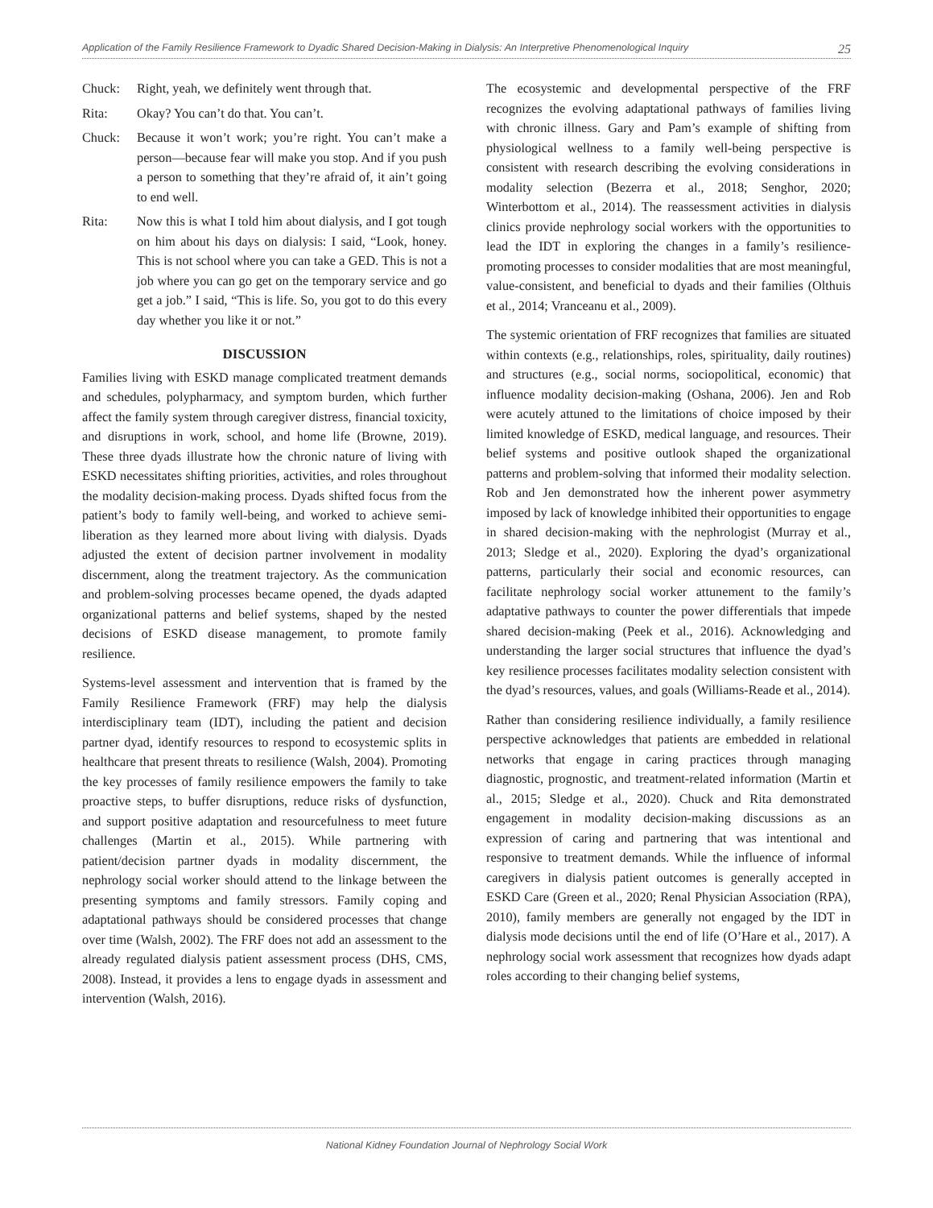Application of the Family Resilience Framework to Dyadic Shared Decision-Making in Dialysis: An Interpretive Phenomenological Inquiry 25
Chuck: Right, yeah, we definitely went through that.
Rita: Okay? You can’t do that. You can’t.
Chuck: Because it won’t work; you’re right. You can’t make a person—because fear will make you stop. And if you push a person to something that they’re afraid of, it ain’t going to end well.
Rita: Now this is what I told him about dialysis, and I got tough on him about his days on dialysis: I said, “Look, honey. This is not school where you can take a GED. This is not a job where you can go get on the temporary service and go get a job.” I said, “This is life. So, you got to do this every day whether you like it or not.”
DISCUSSION
Families living with ESKD manage complicated treatment demands and schedules, polypharmacy, and symptom burden, which further affect the family system through caregiver distress, financial toxicity, and disruptions in work, school, and home life (Browne, 2019). These three dyads illustrate how the chronic nature of living with ESKD necessitates shifting priorities, activities, and roles throughout the modality decision-making process. Dyads shifted focus from the patient’s body to family well-being, and worked to achieve semi-liberation as they learned more about living with dialysis. Dyads adjusted the extent of decision partner involvement in modality discernment, along the treatment trajectory. As the communication and problem-solving processes became opened, the dyads adapted organizational patterns and belief systems, shaped by the nested decisions of ESKD disease management, to promote family resilience.
Systems-level assessment and intervention that is framed by the Family Resilience Framework (FRF) may help the dialysis interdisciplinary team (IDT), including the patient and decision partner dyad, identify resources to respond to ecosystemic splits in healthcare that present threats to resilience (Walsh, 2004). Promoting the key processes of family resilience empowers the family to take proactive steps, to buffer disruptions, reduce risks of dysfunction, and support positive adaptation and resourcefulness to meet future challenges (Martin et al., 2015). While partnering with patient/decision partner dyads in modality discernment, the nephrology social worker should attend to the linkage between the presenting symptoms and family stressors. Family coping and adaptational pathways should be considered processes that change over time (Walsh, 2002). The FRF does not add an assessment to the already regulated dialysis patient assessment process (DHS, CMS, 2008). Instead, it provides a lens to engage dyads in assessment and intervention (Walsh, 2016).
The ecosystemic and developmental perspective of the FRF recognizes the evolving adaptational pathways of families living with chronic illness. Gary and Pam’s example of shifting from physiological wellness to a family well-being perspective is consistent with research describing the evolving considerations in modality selection (Bezerra et al., 2018; Senghor, 2020; Winterbottom et al., 2014). The reassessment activities in dialysis clinics provide nephrology social workers with the opportunities to lead the IDT in exploring the changes in a family’s resilience-promoting processes to consider modalities that are most meaningful, value-consistent, and beneficial to dyads and their families (Olthuis et al., 2014; Vranceanu et al., 2009).
The systemic orientation of FRF recognizes that families are situated within contexts (e.g., relationships, roles, spirituality, daily routines) and structures (e.g., social norms, sociopolitical, economic) that influence modality decision-making (Oshana, 2006). Jen and Rob were acutely attuned to the limitations of choice imposed by their limited knowledge of ESKD, medical language, and resources. Their belief systems and positive outlook shaped the organizational patterns and problem-solving that informed their modality selection. Rob and Jen demonstrated how the inherent power asymmetry imposed by lack of knowledge inhibited their opportunities to engage in shared decision-making with the nephrologist (Murray et al., 2013; Sledge et al., 2020). Exploring the dyad’s organizational patterns, particularly their social and economic resources, can facilitate nephrology social worker attunement to the family’s adaptative pathways to counter the power differentials that impede shared decision-making (Peek et al., 2016). Acknowledging and understanding the larger social structures that influence the dyad’s key resilience processes facilitates modality selection consistent with the dyad’s resources, values, and goals (Williams-Reade et al., 2014).
Rather than considering resilience individually, a family resilience perspective acknowledges that patients are embedded in relational networks that engage in caring practices through managing diagnostic, prognostic, and treatment-related information (Martin et al., 2015; Sledge et al., 2020). Chuck and Rita demonstrated engagement in modality decision-making discussions as an expression of caring and partnering that was intentional and responsive to treatment demands. While the influence of informal caregivers in dialysis patient outcomes is generally accepted in ESKD Care (Green et al., 2020; Renal Physician Association (RPA), 2010), family members are generally not engaged by the IDT in dialysis mode decisions until the end of life (O’Hare et al., 2017). A nephrology social work assessment that recognizes how dyads adapt roles according to their changing belief systems,
National Kidney Foundation Journal of Nephrology Social Work